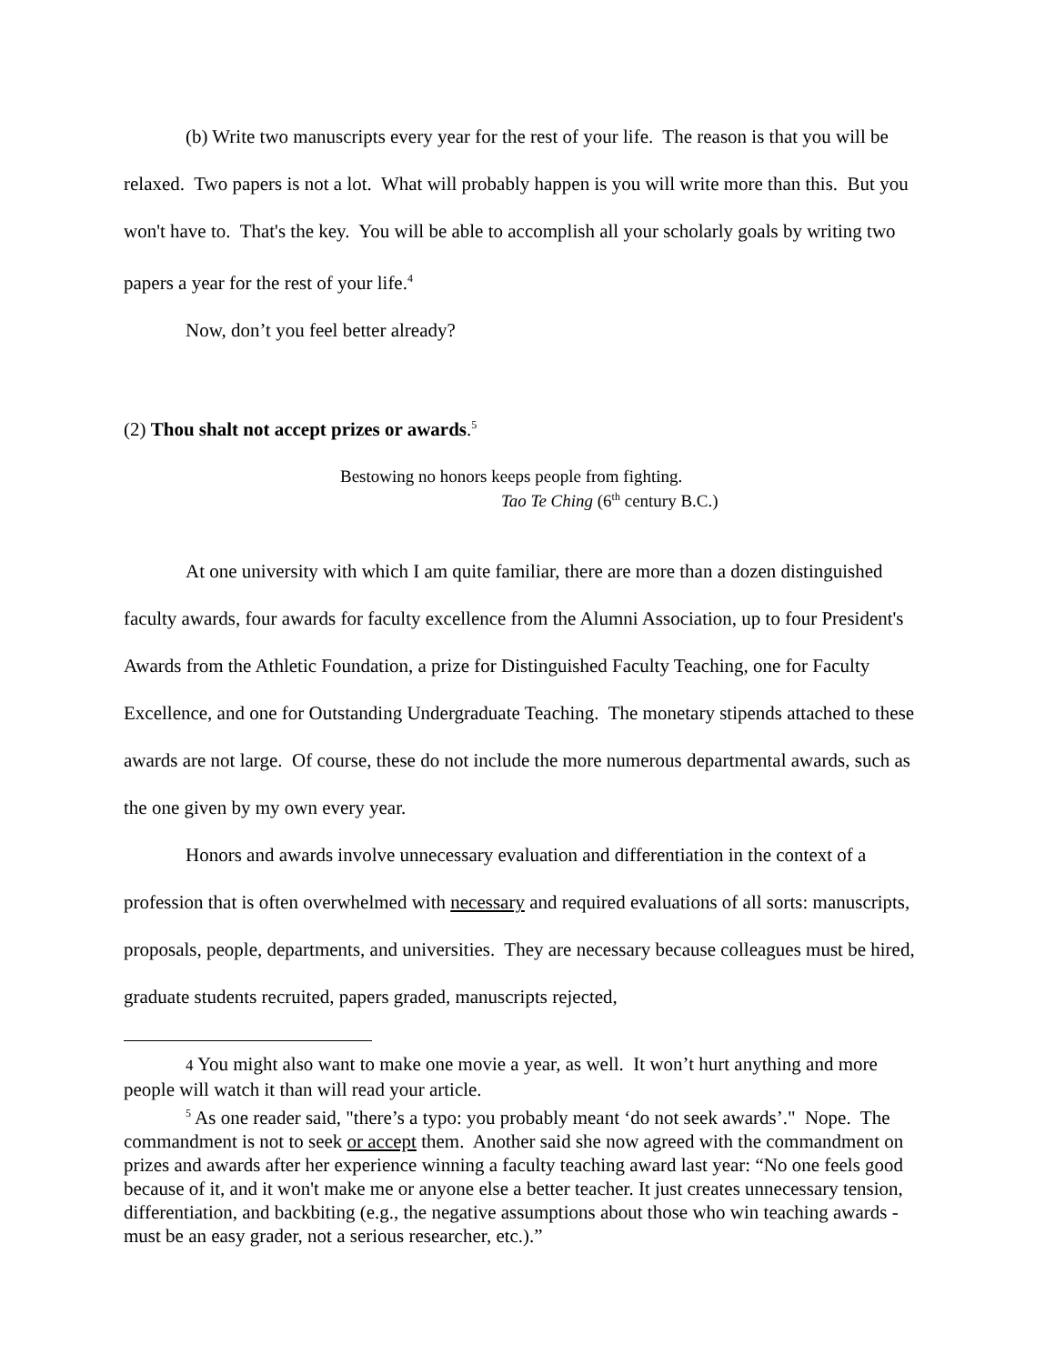(b) Write two manuscripts every year for the rest of your life. The reason is that you will be relaxed. Two papers is not a lot. What will probably happen is you will write more than this. But you won't have to. That's the key. You will be able to accomplish all your scholarly goals by writing two papers a year for the rest of your life.<sup>4</sup>
Now, don’t you feel better already?
(2) Thou shalt not accept prizes or awards.<sup>5</sup>
Bestowing no honors keeps people from fighting.
Tao Te Ching (6<sup>th</sup> century B.C.)
At one university with which I am quite familiar, there are more than a dozen distinguished faculty awards, four awards for faculty excellence from the Alumni Association, up to four President's Awards from the Athletic Foundation, a prize for Distinguished Faculty Teaching, one for Faculty Excellence, and one for Outstanding Undergraduate Teaching. The monetary stipends attached to these awards are not large. Of course, these do not include the more numerous departmental awards, such as the one given by my own every year.
Honors and awards involve unnecessary evaluation and differentiation in the context of a profession that is often overwhelmed with necessary and required evaluations of all sorts: manuscripts, proposals, people, departments, and universities. They are necessary because colleagues must be hired, graduate students recruited, papers graded, manuscripts rejected,
4 You might also want to make one movie a year, as well. It won’t hurt anything and more people will watch it than will read your article.
<sup>5</sup> As one reader said, "there’s a typo: you probably meant ‘do not seek awards’." Nope. The commandment is not to seek or accept them. Another said she now agreed with the commandment on prizes and awards after her experience winning a faculty teaching award last year: “No one feels good because of it, and it won't make me or anyone else a better teacher. It just creates unnecessary tension, differentiation, and backbiting (e.g., the negative assumptions about those who win teaching awards - must be an easy grader, not a serious researcher, etc.).”